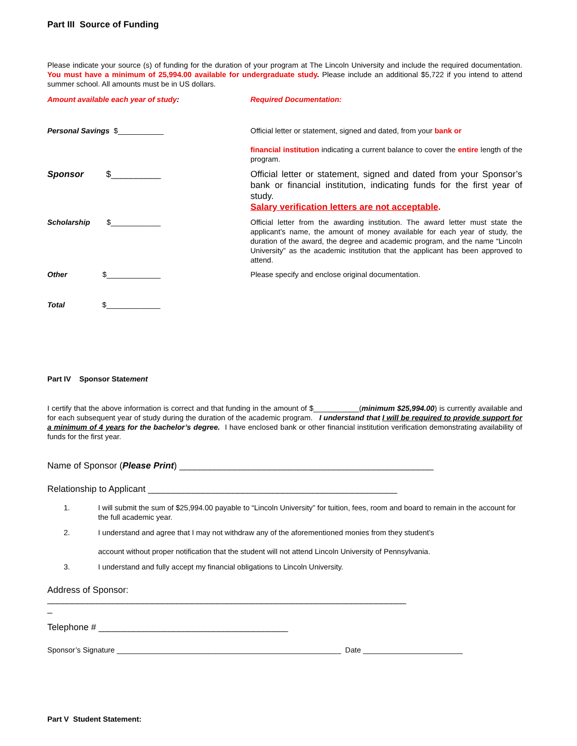Part III Source of Funding
Please indicate your source (s) of funding for the duration of your program at The Lincoln University and include the required documentation. You must have a minimum of 25,994.00 available for undergraduate study. Please include an additional $5,722 if you intend to attend summer school. All amounts must be in US dollars.
Amount available each year of study: Required Documentation:
Personal Savings $___________ Official letter or statement, signed and dated, from your bank or
financial institution indicating a current balance to cover the entire length of the program.
Sponsor $__________ Official letter or statement, signed and dated from your Sponsor’s bank or financial institution, indicating funds for the first year of study.
Salary verification letters are not acceptable.
Scholarship $____________ Official letter from the awarding institution. The award letter must state the applicant’s name, the amount of money available for each year of study, the duration of the award, the degree and academic program, and the name “Lincoln University” as the academic institution that the applicant has been approved to attend.
Other $_____________ Please specify and enclose original documentation.
Total $_____________
Part IV Sponsor Statement
I certify that the above information is correct and that funding in the amount of $___________(minimum $25,994.00) is currently available and for each subsequent year of study during the duration of the academic program. I understand that I will be required to provide support for a minimum of 4 years for the bachelor’s degree. I have enclosed bank or other financial institution verification demonstrating availability of funds for the first year.
Name of Sponsor (Please Print) ___________________________________________________
Relationship to Applicant __________________________________________________
1. I will submit the sum of $25,994.00 payable to “Lincoln University” for tuition, fees, room and board to remain in the account for the full academic year.
2. I understand and agree that I may not withdraw any of the aforementioned monies from they student’s
account without proper notification that the student will not attend Lincoln University of Pennsylvania.
3. I understand and fully accept my financial obligations to Lincoln University.
Address of Sponsor:
________________________________________________________________________
_
Telephone # ______________________________________
Sponsor’s Signature ______________________________________________________ Date ________________________
Part V Student Statement: